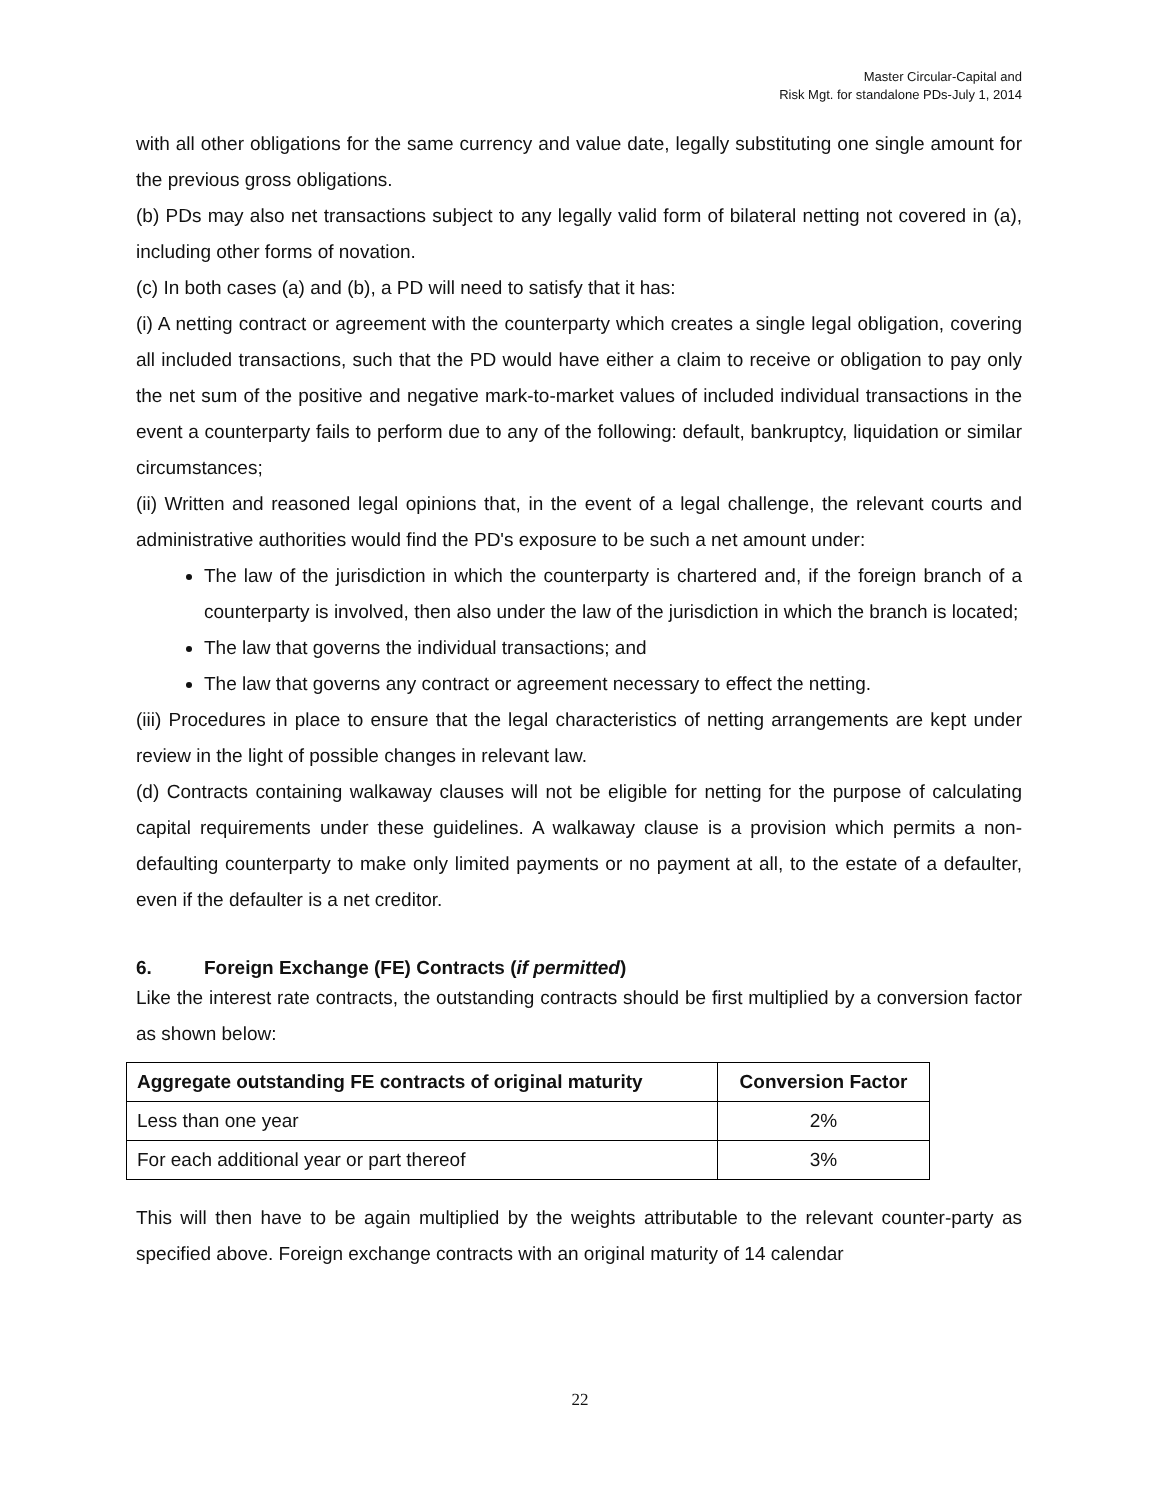Master Circular-Capital and
Risk Mgt. for standalone PDs-July 1, 2014
with all other obligations for the same currency and value date, legally substituting one single amount for the previous gross obligations.
(b) PDs may also net transactions subject to any legally valid form of bilateral netting not covered in (a), including other forms of novation.
(c) In both cases (a) and (b), a PD will need to satisfy that it has:
(i) A netting contract or agreement with the counterparty which creates a single legal obligation, covering all included transactions, such that the PD would have either a claim to receive or obligation to pay only the net sum of the positive and negative mark-to-market values of included individual transactions in the event a counterparty fails to perform due to any of the following: default, bankruptcy, liquidation or similar circumstances;
(ii) Written and reasoned legal opinions that, in the event of a legal challenge, the relevant courts and administrative authorities would find the PD's exposure to be such a net amount under:
The law of the jurisdiction in which the counterparty is chartered and, if the foreign branch of a counterparty is involved, then also under the law of the jurisdiction in which the branch is located;
The law that governs the individual transactions; and
The law that governs any contract or agreement necessary to effect the netting.
(iii) Procedures in place to ensure that the legal characteristics of netting arrangements are kept under review in the light of possible changes in relevant law.
(d) Contracts containing walkaway clauses will not be eligible for netting for the purpose of calculating capital requirements under these guidelines. A walkaway clause is a provision which permits a non-defaulting counterparty to make only limited payments or no payment at all, to the estate of a defaulter, even if the defaulter is a net creditor.
6. Foreign Exchange (FE) Contracts (if permitted)
Like the interest rate contracts, the outstanding contracts should be first multiplied by a conversion factor as shown below:
| Aggregate outstanding FE contracts of original maturity | Conversion Factor |
| --- | --- |
| Less than one year | 2% |
| For each additional year or part thereof | 3% |
This will then have to be again multiplied by the weights attributable to the relevant counter-party as specified above. Foreign exchange contracts with an original maturity of 14 calendar
22